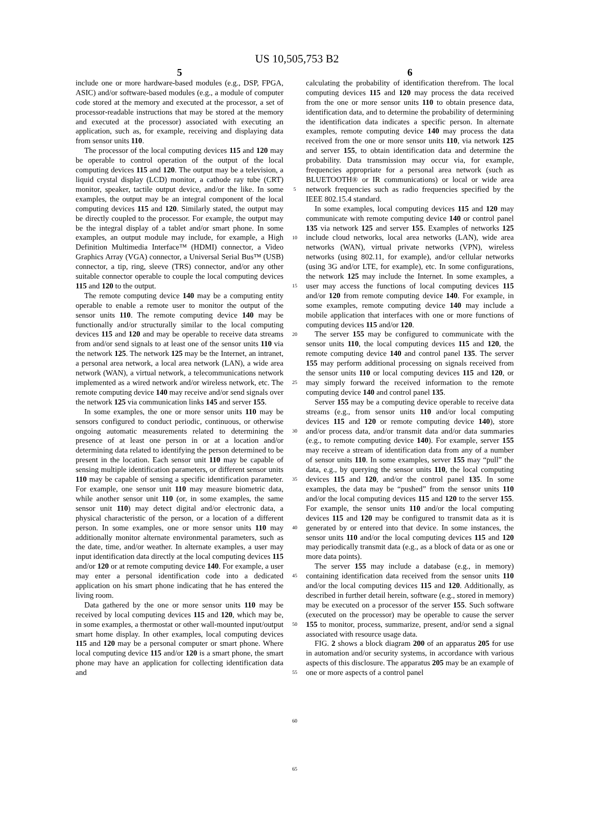US 10,505,753 B2
5
include one or more hardware-based modules (e.g., DSP, FPGA, ASIC) and/or software-based modules (e.g., a module of computer code stored at the memory and executed at the processor, a set of processor-readable instructions that may be stored at the memory and executed at the processor) associated with executing an application, such as, for example, receiving and displaying data from sensor units 110.
The processor of the local computing devices 115 and 120 may be operable to control operation of the output of the local computing devices 115 and 120. The output may be a television, a liquid crystal display (LCD) monitor, a cathode ray tube (CRT) monitor, speaker, tactile output device, and/or the like. In some examples, the output may be an integral component of the local computing devices 115 and 120. Similarly stated, the output may be directly coupled to the processor. For example, the output may be the integral display of a tablet and/or smart phone. In some examples, an output module may include, for example, a High Definition Multimedia Interface™ (HDMI) connector, a Video Graphics Array (VGA) connector, a Universal Serial Bus™ (USB) connector, a tip, ring, sleeve (TRS) connector, and/or any other suitable connector operable to couple the local computing devices 115 and 120 to the output.
The remote computing device 140 may be a computing entity operable to enable a remote user to monitor the output of the sensor units 110. The remote computing device 140 may be functionally and/or structurally similar to the local computing devices 115 and 120 and may be operable to receive data streams from and/or send signals to at least one of the sensor units 110 via the network 125. The network 125 may be the Internet, an intranet, a personal area network, a local area network (LAN), a wide area network (WAN), a virtual network, a telecommunications network implemented as a wired network and/or wireless network, etc. The remote computing device 140 may receive and/or send signals over the network 125 via communication links 145 and server 155.
In some examples, the one or more sensor units 110 may be sensors configured to conduct periodic, continuous, or otherwise ongoing automatic measurements related to determining the presence of at least one person in or at a location and/or determining data related to identifying the person determined to be present in the location. Each sensor unit 110 may be capable of sensing multiple identification parameters, or different sensor units 110 may be capable of sensing a specific identification parameter. For example, one sensor unit 110 may measure biometric data, while another sensor unit 110 (or, in some examples, the same sensor unit 110) may detect digital and/or electronic data, a physical characteristic of the person, or a location of a different person. In some examples, one or more sensor units 110 may additionally monitor alternate environmental parameters, such as the date, time, and/or weather. In alternate examples, a user may input identification data directly at the local computing devices 115 and/or 120 or at remote computing device 140. For example, a user may enter a personal identification code into a dedicated application on his smart phone indicating that he has entered the living room.
Data gathered by the one or more sensor units 110 may be received by local computing devices 115 and 120, which may be, in some examples, a thermostat or other wall-mounted input/output smart home display. In other examples, local computing devices 115 and 120 may be a personal computer or smart phone. Where local computing device 115 and/or 120 is a smart phone, the smart phone may have an application for collecting identification data and
5
10
15
20
25
30
35
40
45
50
55
60
65
6
calculating the probability of identification therefrom. The local computing devices 115 and 120 may process the data received from the one or more sensor units 110 to obtain presence data, identification data, and to determine the probability of determining the identification data indicates a specific person. In alternate examples, remote computing device 140 may process the data received from the one or more sensor units 110, via network 125 and server 155, to obtain identification data and determine the probability. Data transmission may occur via, for example, frequencies appropriate for a personal area network (such as BLUETOOTH® or IR communications) or local or wide area network frequencies such as radio frequencies specified by the IEEE 802.15.4 standard.
In some examples, local computing devices 115 and 120 may communicate with remote computing device 140 or control panel 135 via network 125 and server 155. Examples of networks 125 include cloud networks, local area networks (LAN), wide area networks (WAN), virtual private networks (VPN), wireless networks (using 802.11, for example), and/or cellular networks (using 3G and/or LTE, for example), etc. In some configurations, the network 125 may include the Internet. In some examples, a user may access the functions of local computing devices 115 and/or 120 from remote computing device 140. For example, in some examples, remote computing device 140 may include a mobile application that interfaces with one or more functions of computing devices 115 and/or 120.
The server 155 may be configured to communicate with the sensor units 110, the local computing devices 115 and 120, the remote computing device 140 and control panel 135. The server 155 may perform additional processing on signals received from the sensor units 110 or local computing devices 115 and 120, or may simply forward the received information to the remote computing device 140 and control panel 135.
Server 155 may be a computing device operable to receive data streams (e.g., from sensor units 110 and/or local computing devices 115 and 120 or remote computing device 140), store and/or process data, and/or transmit data and/or data summaries (e.g., to remote computing device 140). For example, server 155 may receive a stream of identification data from any of a number of sensor units 110. In some examples, server 155 may “pull” the data, e.g., by querying the sensor units 110, the local computing devices 115 and 120, and/or the control panel 135. In some examples, the data may be “pushed” from the sensor units 110 and/or the local computing devices 115 and 120 to the server 155. For example, the sensor units 110 and/or the local computing devices 115 and 120 may be configured to transmit data as it is generated by or entered into that device. In some instances, the sensor units 110 and/or the local computing devices 115 and 120 may periodically transmit data (e.g., as a block of data or as one or more data points).
The server 155 may include a database (e.g., in memory) containing identification data received from the sensor units 110 and/or the local computing devices 115 and 120. Additionally, as described in further detail herein, software (e.g., stored in memory) may be executed on a processor of the server 155. Such software (executed on the processor) may be operable to cause the server 155 to monitor, process, summarize, present, and/or send a signal associated with resource usage data.
FIG. 2 shows a block diagram 200 of an apparatus 205 for use in automation and/or security systems, in accordance with various aspects of this disclosure. The apparatus 205 may be an example of one or more aspects of a control panel